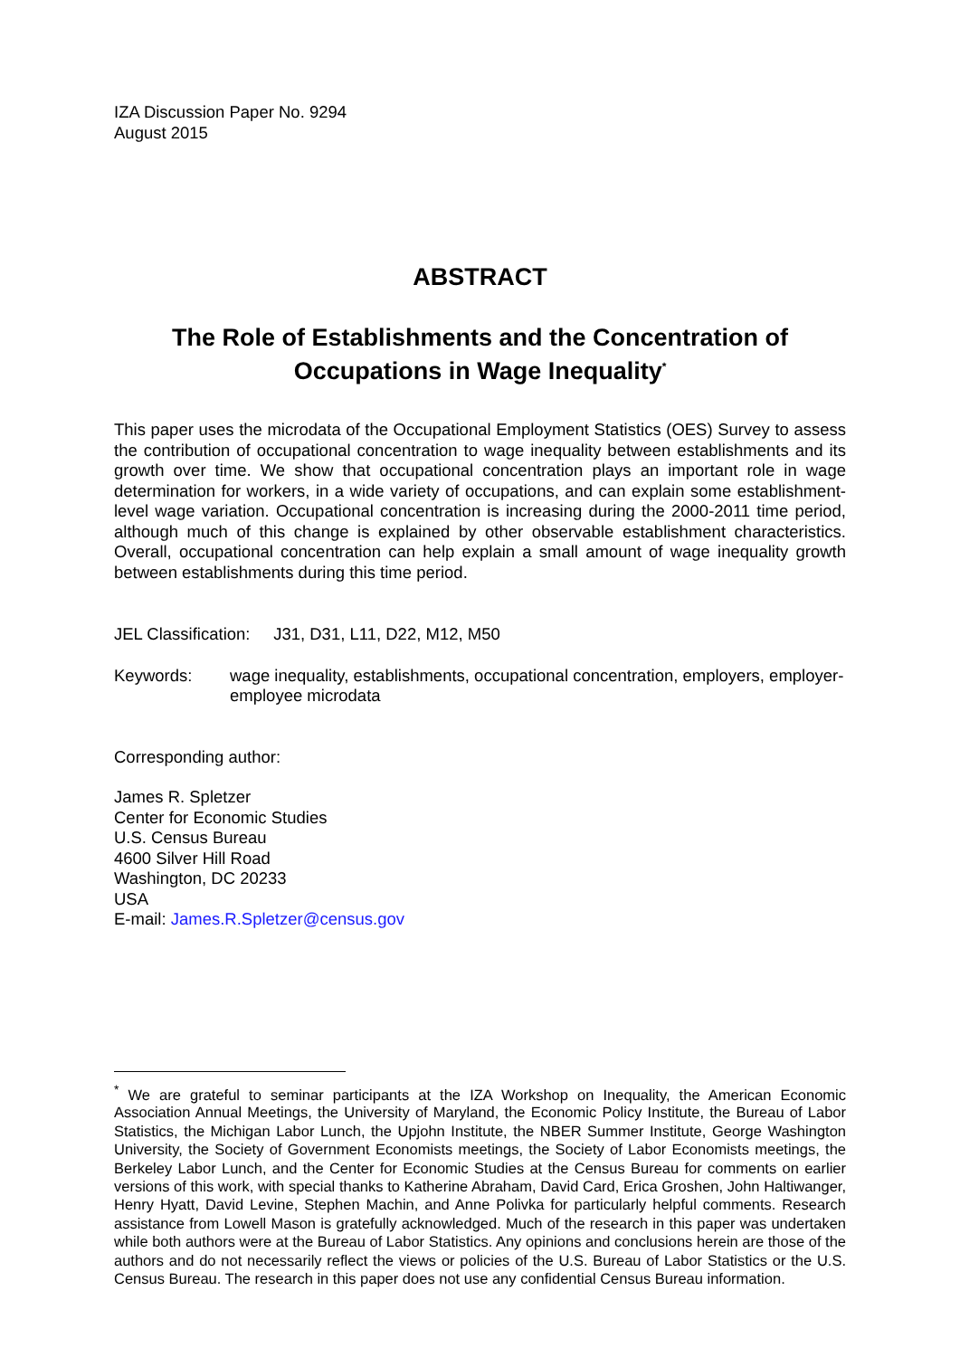IZA Discussion Paper No. 9294
August 2015
ABSTRACT
The Role of Establishments and the Concentration of Occupations in Wage Inequality<sup>*</sup>
This paper uses the microdata of the Occupational Employment Statistics (OES) Survey to assess the contribution of occupational concentration to wage inequality between establishments and its growth over time. We show that occupational concentration plays an important role in wage determination for workers, in a wide variety of occupations, and can explain some establishment-level wage variation. Occupational concentration is increasing during the 2000-2011 time period, although much of this change is explained by other observable establishment characteristics. Overall, occupational concentration can help explain a small amount of wage inequality growth between establishments during this time period.
JEL Classification: J31, D31, L11, D22, M12, M50
Keywords: wage inequality, establishments, occupational concentration, employers, employer-employee microdata
Corresponding author:
James R. Spletzer
Center for Economic Studies
U.S. Census Bureau
4600 Silver Hill Road
Washington, DC 20233
USA
E-mail: James.R.Spletzer@census.gov
<sup>*</sup> We are grateful to seminar participants at the IZA Workshop on Inequality, the American Economic Association Annual Meetings, the University of Maryland, the Economic Policy Institute, the Bureau of Labor Statistics, the Michigan Labor Lunch, the Upjohn Institute, the NBER Summer Institute, George Washington University, the Society of Government Economists meetings, the Society of Labor Economists meetings, the Berkeley Labor Lunch, and the Center for Economic Studies at the Census Bureau for comments on earlier versions of this work, with special thanks to Katherine Abraham, David Card, Erica Groshen, John Haltiwanger, Henry Hyatt, David Levine, Stephen Machin, and Anne Polivka for particularly helpful comments. Research assistance from Lowell Mason is gratefully acknowledged. Much of the research in this paper was undertaken while both authors were at the Bureau of Labor Statistics. Any opinions and conclusions herein are those of the authors and do not necessarily reflect the views or policies of the U.S. Bureau of Labor Statistics or the U.S. Census Bureau. The research in this paper does not use any confidential Census Bureau information.